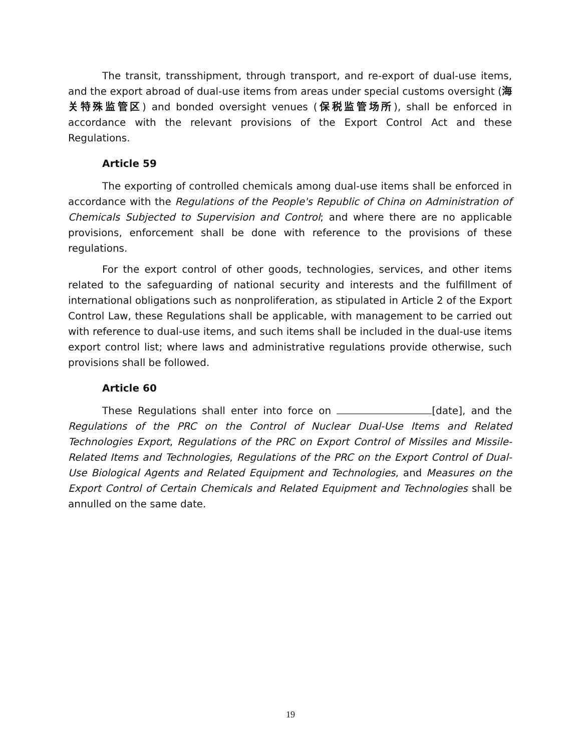The transit, transshipment, through transport, and re-export of dual-use items, and the export abroad of dual-use items from areas under special customs oversight (海关特殊监管区) and bonded oversight venues (保税监管场所), shall be enforced in accordance with the relevant provisions of the Export Control Act and these Regulations.
Article 59
The exporting of controlled chemicals among dual-use items shall be enforced in accordance with the Regulations of the People's Republic of China on Administration of Chemicals Subjected to Supervision and Control; and where there are no applicable provisions, enforcement shall be done with reference to the provisions of these regulations.
For the export control of other goods, technologies, services, and other items related to the safeguarding of national security and interests and the fulfillment of international obligations such as nonproliferation, as stipulated in Article 2 of the Export Control Law, these Regulations shall be applicable, with management to be carried out with reference to dual-use items, and such items shall be included in the dual-use items export control list; where laws and administrative regulations provide otherwise, such provisions shall be followed.
Article 60
These Regulations shall enter into force on [date], and the Regulations of the PRC on the Control of Nuclear Dual-Use Items and Related Technologies Export, Regulations of the PRC on Export Control of Missiles and Missile-Related Items and Technologies, Regulations of the PRC on the Export Control of Dual-Use Biological Agents and Related Equipment and Technologies, and Measures on the Export Control of Certain Chemicals and Related Equipment and Technologies shall be annulled on the same date.
19